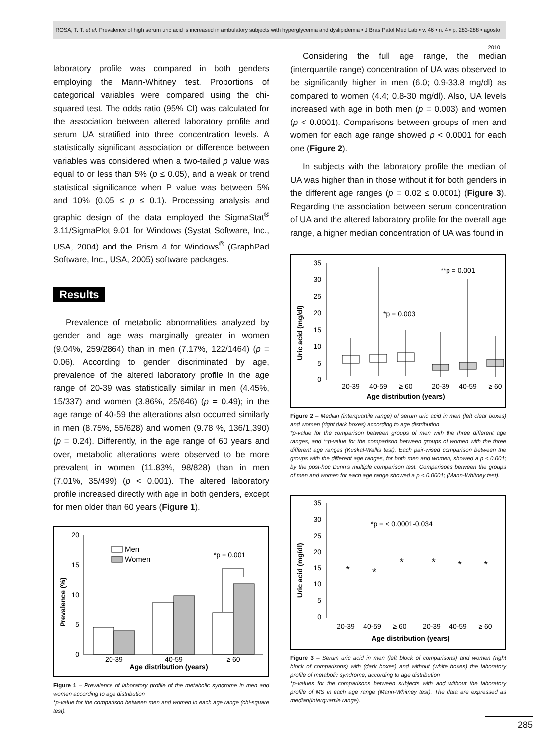ROSA, T. T. et al. Prevalence of high serum uric acid is increased in ambulatory subjects with hyperglycemia and dyslipidemia • J Bras Patol Med Lab • v. 46 • n. 4 • p. 283-288 • agosto 2010
laboratory profile was compared in both genders employing the Mann-Whitney test. Proportions of categorical variables were compared using the chi-squared test. The odds ratio (95% CI) was calculated for the association between altered laboratory profile and serum UA stratified into three concentration levels. A statistically significant association or difference between variables was considered when a two-tailed p value was equal to or less than 5% (p ≤ 0.05), and a weak or trend statistical significance when P value was between 5% and 10% (0.05 ≤ p ≤ 0.1). Processing analysis and graphic design of the data employed the SigmaStat<sup>®</sup> 3.11/SigmaPlot 9.01 for Windows (Systat Software, Inc., USA, 2004) and the Prism 4 for Windows<sup>®</sup> (GraphPad Software, Inc., USA, 2005) software packages.
Results
Prevalence of metabolic abnormalities analyzed by gender and age was marginally greater in women (9.04%, 259/2864) than in men (7.17%, 122/1464) (p = 0.06). According to gender discriminated by age, prevalence of the altered laboratory profile in the age range of 20-39 was statistically similar in men (4.45%, 15/337) and women (3.86%, 25/646) (p = 0.49); in the age range of 40-59 the alterations also occurred similarly in men (8.75%, 55/628) and women (9.78 %, 136/1,390) (p = 0.24). Differently, in the age range of 60 years and over, metabolic alterations were observed to be more prevalent in women (11.83%, 98/828) than in men (7.01%, 35/499) (p < 0.001). The altered laboratory profile increased directly with age in both genders, except for men older than 60 years (Figure 1).
20
15
10
5
0
Prevalence (%)
Men
Women
*p = 0.001
20-39
40-59
≥ 60
Age distribution (years)
Figure 1 – Prevalence of laboratory profile of the metabolic syndrome in men and women according to age distribution
*p-value for the comparison between men and women in each age range (chi-square test).
Considering the full age range, the median (interquartile range) concentration of UA was observed to be significantly higher in men (6.0; 0.9-33.8 mg/dl) as compared to women (4.4; 0.8-30 mg/dl). Also, UA levels increased with age in both men (p = 0.003) and women (p < 0.0001). Comparisons between groups of men and women for each age range showed p < 0.0001 for each one (Figure 2).
In subjects with the laboratory profile the median of UA was higher than in those without it for both genders in the different age ranges (p = 0.02 ≤ 0.0001) (Figure 3). Regarding the association between serum concentration of UA and the altered laboratory profile for the overall age range, a higher median concentration of UA was found in
35
30
25
20
15
10
5
0
Uric acid (mg/dl)
**p = 0.001
*p = 0.003
20-39
40-59
≥ 60
20-39
40-59
≥ 60
Age distribution (years)
Figure 2 – Median (interquartile range) of serum uric acid in men (left clear boxes) and women (right dark boxes) according to age distribution
*p-value for the comparison between groups of men with the three different age ranges, and **p-value for the comparison between groups of women with the three different age ranges (Kuskal-Wallis test). Each pair-wised comparison between the groups with the different age ranges, for both men and women, showed a p < 0.001; by the post-hoc Dunn's multiple comparison test. Comparisons between the groups of men and women for each age range showed a p < 0.0001; (Mann-Whitney test).
35
30
25
20
15
10
5
0
Uric acid (mg/dl)
*p = < 0.0001-0.034
*
*
*
*
*
*
20-39
40-59
≥ 60
20-39
40-59
≥ 60
Age distribution (years)
Figure 3 – Serum uric acid in men (left block of comparisons) and women (right block of comparisons) with (dark boxes) and without (white boxes) the laboratory profile of metabolic syndrome, according to age distribution
*p-values for the comparisons between subjects with and without the laboratory profile of MS in each age range (Mann-Whitney test). The data are expressed as median(interquartile range).
285